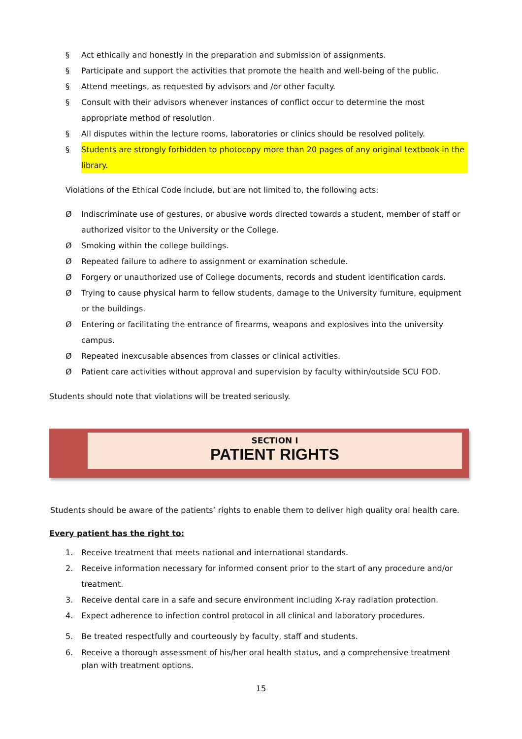§ Act ethically and honestly in the preparation and submission of assignments.
§ Participate and support the activities that promote the health and well-being of the public.
§ Attend meetings, as requested by advisors and /or other faculty.
§ Consult with their advisors whenever instances of conflict occur to determine the most appropriate method of resolution.
§ All disputes within the lecture rooms, laboratories or clinics should be resolved politely.
§ Students are strongly forbidden to photocopy more than 20 pages of any original textbook in the library.
Violations of the Ethical Code include, but are not limited to, the following acts:
Ø Indiscriminate use of gestures, or abusive words directed towards a student, member of staff or authorized visitor to the University or the College.
Ø Smoking within the college buildings.
Ø Repeated failure to adhere to assignment or examination schedule.
Ø Forgery or unauthorized use of College documents, records and student identification cards.
Ø Trying to cause physical harm to fellow students, damage to the University furniture, equipment or the buildings.
Ø Entering or facilitating the entrance of firearms, weapons and explosives into the university campus.
Ø Repeated inexcusable absences from classes or clinical activities.
Ø Patient care activities without approval and supervision by faculty within/outside SCU FOD.
Students should note that violations will be treated seriously.
SECTION I
PATIENT RIGHTS
Students should be aware of the patients’ rights to enable them to deliver high quality oral health care.
Every patient has the right to:
1. Receive treatment that meets national and international standards.
2. Receive information necessary for informed consent prior to the start of any procedure and/or treatment.
3. Receive dental care in a safe and secure environment including X-ray radiation protection.
4. Expect adherence to infection control protocol in all clinical and laboratory procedures.
5. Be treated respectfully and courteously by faculty, staff and students.
6. Receive a thorough assessment of his/her oral health status, and a comprehensive treatment plan with treatment options.
15